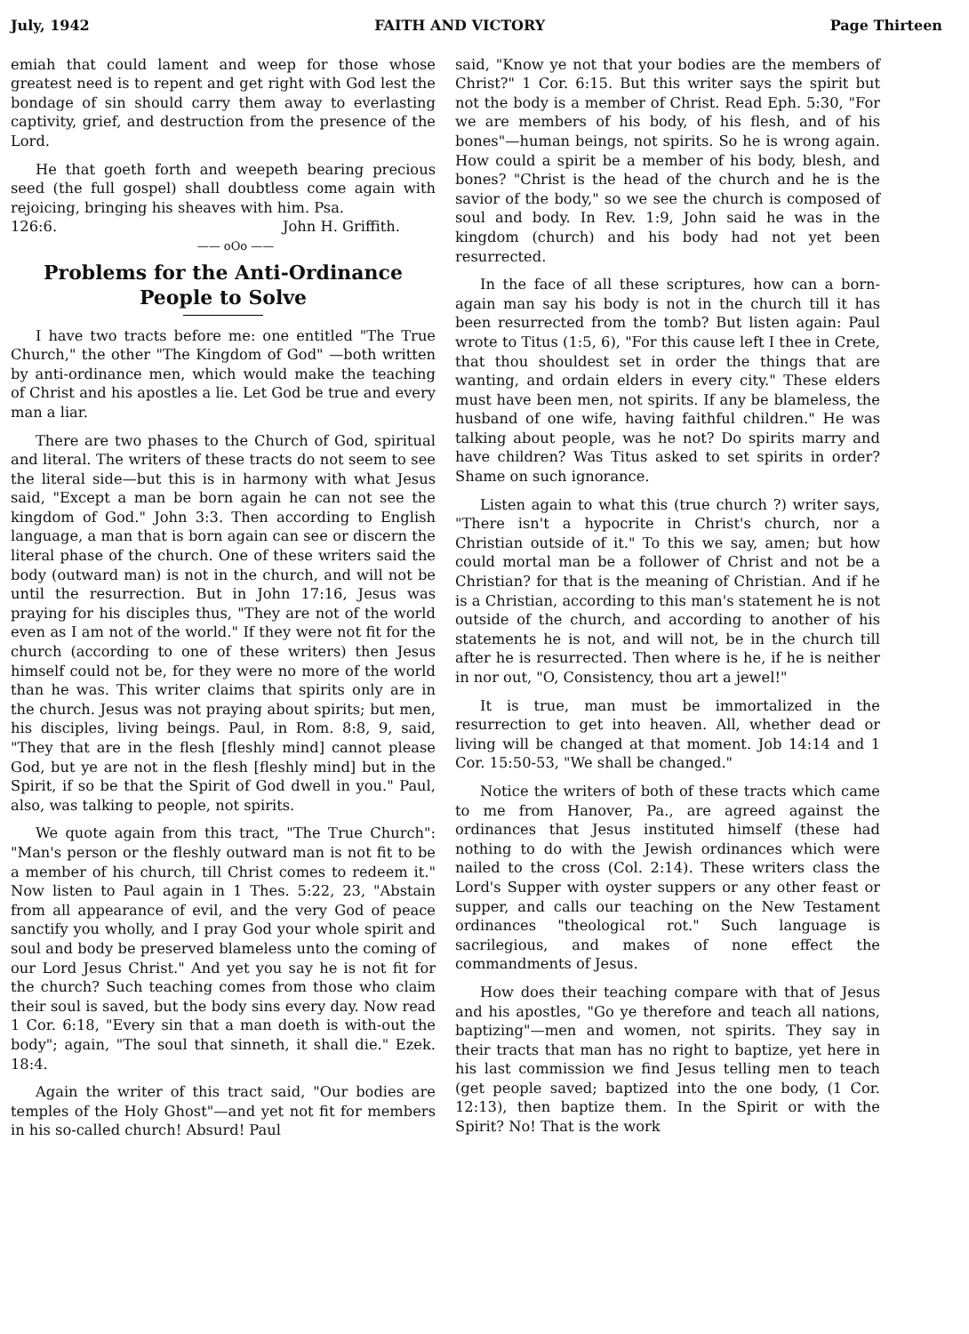July, 1942 FAITH AND VICTORY Page Thirteen
emiah that could lament and weep for those whose greatest need is to repent and get right with God lest the bondage of sin should carry them away to everlasting captivity, grief, and destruction from the presence of the Lord.
He that goeth forth and weepeth bearing precious seed (the full gospel) shall doubtless come again with rejoicing, bringing his sheaves with him. Psa.
126:6. John H. Griffith.
—— oOo ——
Problems for the Anti-Ordinance People to Solve
I have two tracts before me: one entitled "The True Church," the other "The Kingdom of God" —both written by anti-ordinance men, which would make the teaching of Christ and his apostles a lie. Let God be true and every man a liar.
There are two phases to the Church of God, spiritual and literal. The writers of these tracts do not seem to see the literal side—but this is in harmony with what Jesus said, "Except a man be born again he can not see the kingdom of God." John 3:3. Then according to English language, a man that is born again can see or discern the literal phase of the church. One of these writers said the body (outward man) is not in the church, and will not be until the resurrection. But in John 17:16, Jesus was praying for his disciples thus, "They are not of the world even as I am not of the world." If they were not fit for the church (according to one of these writers) then Jesus himself could not be, for they were no more of the world than he was. This writer claims that spirits only are in the church. Jesus was not praying about spirits; but men, his disciples, living beings. Paul, in Rom. 8:8, 9, said, "They that are in the flesh [fleshly mind] cannot please God, but ye are not in the flesh [fleshly mind] but in the Spirit, if so be that the Spirit of God dwell in you." Paul, also, was talking to people, not spirits.
We quote again from this tract, "The True Church": "Man's person or the fleshly outward man is not fit to be a member of his church, till Christ comes to redeem it." Now listen to Paul again in 1 Thes. 5:22, 23, "Abstain from all appearance of evil, and the very God of peace sanctify you wholly, and I pray God your whole spirit and soul and body be preserved blameless unto the coming of our Lord Jesus Christ." And yet you say he is not fit for the church? Such teaching comes from those who claim their soul is saved, but the body sins every day. Now read 1 Cor. 6:18, "Every sin that a man doeth is with-out the body"; again, "The soul that sinneth, it shall die." Ezek. 18:4.
Again the writer of this tract said, "Our bodies are temples of the Holy Ghost"—and yet not fit for members in his so-called church! Absurd! Paul
said, "Know ye not that your bodies are the members of Christ?" 1 Cor. 6:15. But this writer says the spirit but not the body is a member of Christ. Read Eph. 5:30, "For we are members of his body, of his flesh, and of his bones"—human beings, not spirits. So he is wrong again. How could a spirit be a member of his body, blesh, and bones? "Christ is the head of the church and he is the savior of the body," so we see the church is composed of soul and body. In Rev. 1:9, John said he was in the kingdom (church) and his body had not yet been resurrected.
In the face of all these scriptures, how can a born-again man say his body is not in the church till it has been resurrected from the tomb? But listen again: Paul wrote to Titus (1:5, 6), "For this cause left I thee in Crete, that thou shouldest set in order the things that are wanting, and ordain elders in every city." These elders must have been men, not spirits. If any be blameless, the husband of one wife, having faithful children." He was talking about people, was he not? Do spirits marry and have children? Was Titus asked to set spirits in order? Shame on such ignorance.
Listen again to what this (true church ?) writer says, "There isn't a hypocrite in Christ's church, nor a Christian outside of it." To this we say, amen; but how could mortal man be a follower of Christ and not be a Christian? for that is the meaning of Christian. And if he is a Christian, according to this man's statement he is not outside of the church, and according to another of his statements he is not, and will not, be in the church till after he is resurrected. Then where is he, if he is neither in nor out, "O, Consistency, thou art a jewel!"
It is true, man must be immortalized in the resurrection to get into heaven. All, whether dead or living will be changed at that moment. Job 14:14 and 1 Cor. 15:50-53, "We shall be changed."
Notice the writers of both of these tracts which came to me from Hanover, Pa., are agreed against the ordinances that Jesus instituted himself (these had nothing to do with the Jewish ordinances which were nailed to the cross (Col. 2:14). These writers class the Lord's Supper with oyster suppers or any other feast or supper, and calls our teaching on the New Testament ordinances "theological rot." Such language is sacrilegious, and makes of none effect the commandments of Jesus.
How does their teaching compare with that of Jesus and his apostles, "Go ye therefore and teach all nations, baptizing"—men and women, not spirits. They say in their tracts that man has no right to baptize, yet here in his last commission we find Jesus telling men to teach (get people saved; baptized into the one body, (1 Cor. 12:13), then baptize them. In the Spirit or with the Spirit? No! That is the work